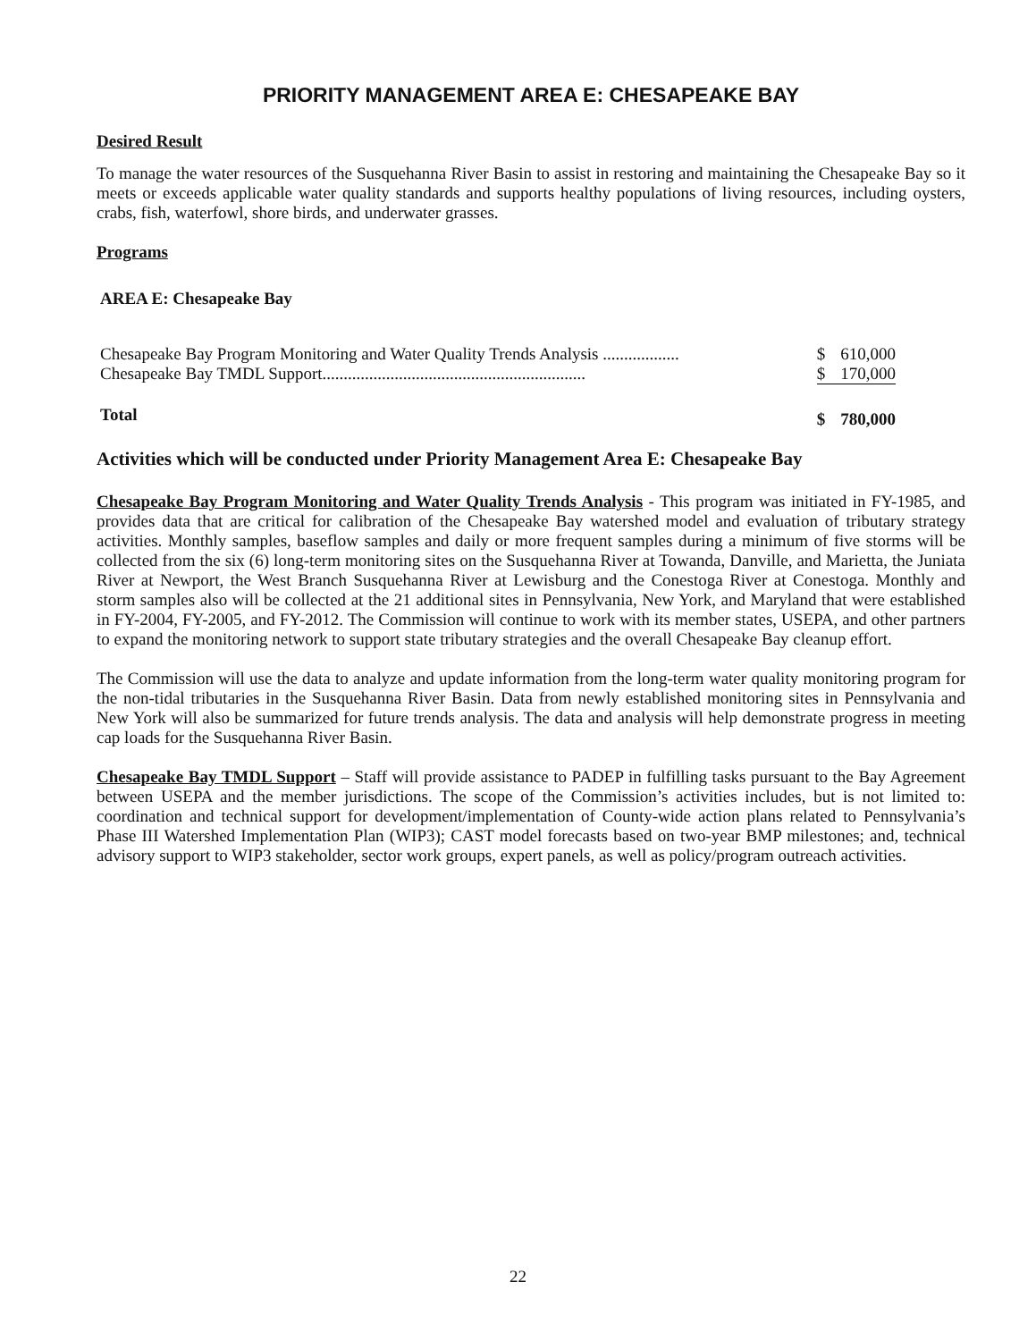PRIORITY MANAGEMENT AREA E: CHESAPEAKE BAY
Desired Result
To manage the water resources of the Susquehanna River Basin to assist in restoring and maintaining the Chesapeake Bay so it meets or exceeds applicable water quality standards and supports healthy populations of living resources, including oysters, crabs, fish, waterfowl, shore birds, and underwater grasses.
Programs
AREA E: Chesapeake Bay
| Chesapeake Bay Program Monitoring and Water Quality Trends Analysis .................. | $ | 610,000 |
| Chesapeake Bay TMDL Support.............................................................. | $ | 170,000 |
| Total | $ | 780,000 |
Activities which will be conducted under Priority Management Area E: Chesapeake Bay
Chesapeake Bay Program Monitoring and Water Quality Trends Analysis - This program was initiated in FY-1985, and provides data that are critical for calibration of the Chesapeake Bay watershed model and evaluation of tributary strategy activities. Monthly samples, baseflow samples and daily or more frequent samples during a minimum of five storms will be collected from the six (6) long-term monitoring sites on the Susquehanna River at Towanda, Danville, and Marietta, the Juniata River at Newport, the West Branch Susquehanna River at Lewisburg and the Conestoga River at Conestoga. Monthly and storm samples also will be collected at the 21 additional sites in Pennsylvania, New York, and Maryland that were established in FY-2004, FY-2005, and FY-2012. The Commission will continue to work with its member states, USEPA, and other partners to expand the monitoring network to support state tributary strategies and the overall Chesapeake Bay cleanup effort.
The Commission will use the data to analyze and update information from the long-term water quality monitoring program for the non-tidal tributaries in the Susquehanna River Basin. Data from newly established monitoring sites in Pennsylvania and New York will also be summarized for future trends analysis. The data and analysis will help demonstrate progress in meeting cap loads for the Susquehanna River Basin.
Chesapeake Bay TMDL Support – Staff will provide assistance to PADEP in fulfilling tasks pursuant to the Bay Agreement between USEPA and the member jurisdictions. The scope of the Commission’s activities includes, but is not limited to: coordination and technical support for development/implementation of County-wide action plans related to Pennsylvania’s Phase III Watershed Implementation Plan (WIP3); CAST model forecasts based on two-year BMP milestones; and, technical advisory support to WIP3 stakeholder, sector work groups, expert panels, as well as policy/program outreach activities.
22